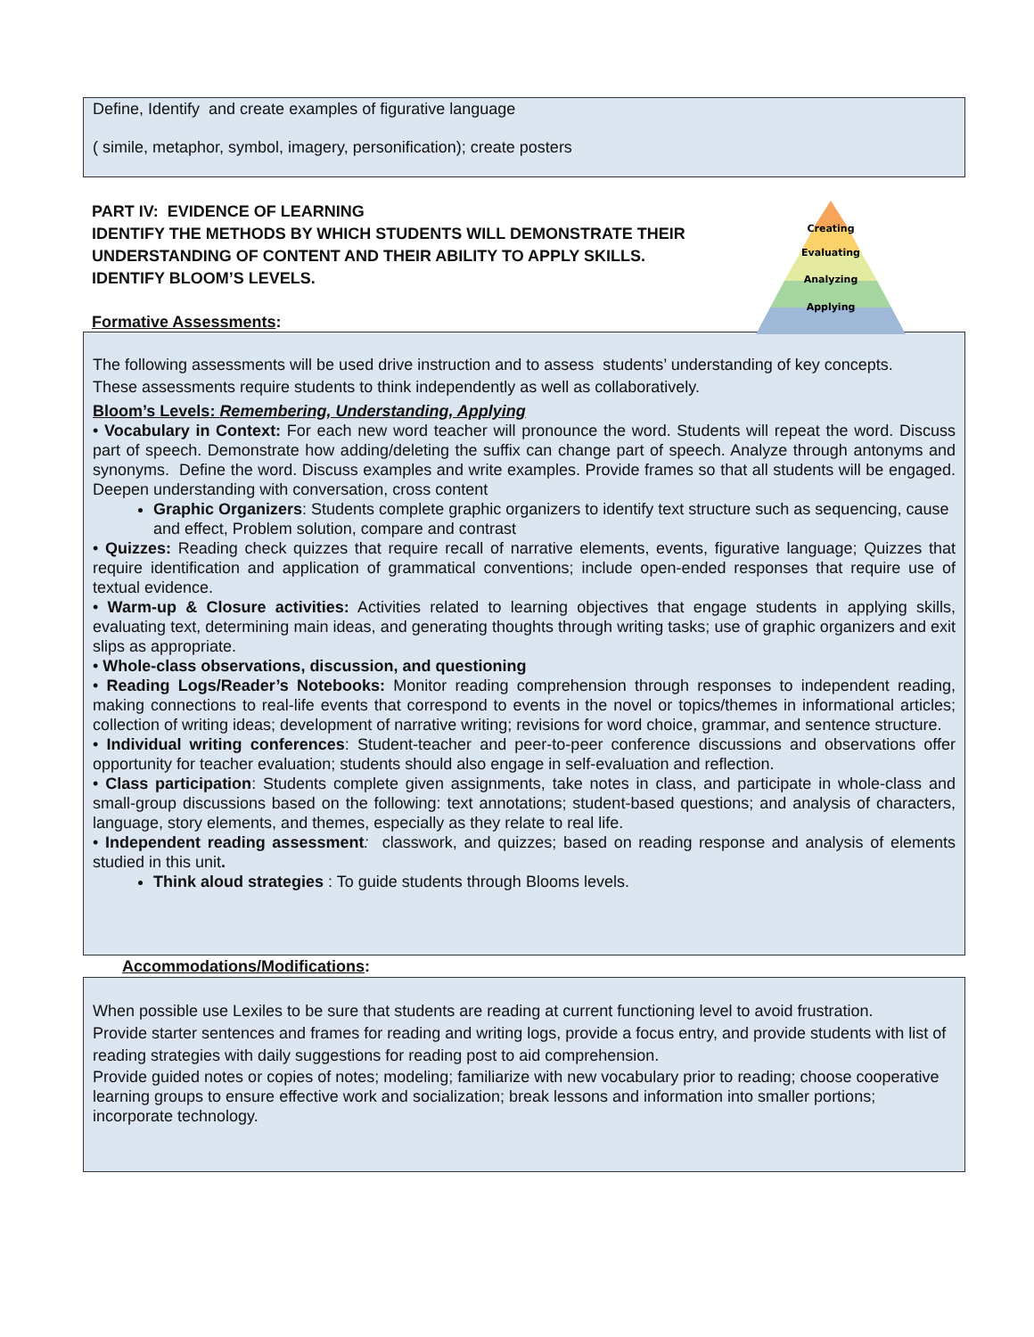Define, Identify and create examples of figurative language
( simile, metaphor, symbol, imagery, personification); create posters
Creating
Evaluating
Analyzing
Applying
PART IV: EVIDENCE OF LEARNING
IDENTIFY THE METHODS BY WHICH STUDENTS WILL DEMONSTRATE THEIR
UNDERSTANDING OF CONTENT AND THEIR ABILITY TO APPLY SKILLS.
IDENTIFY BLOOM’S LEVELS.
Formative Assessments:
The following assessments will be used drive instruction and to assess students’ understanding of key concepts.
These assessments require students to think independently as well as collaboratively.
Bloom’s Levels: Remembering, Understanding, Applying
• Vocabulary in Context: For each new word teacher will pronounce the word. Students will repeat the word. Discuss part of speech. Demonstrate how adding/deleting the suffix can change part of speech. Analyze through antonyms and synonyms. Define the word. Discuss examples and write examples. Provide frames so that all students will be engaged. Deepen understanding with conversation, cross content
Graphic Organizers: Students complete graphic organizers to identify text structure such as sequencing, cause and effect, Problem solution, compare and contrast
• Quizzes: Reading check quizzes that require recall of narrative elements, events, figurative language; Quizzes that require identification and application of grammatical conventions; include open-ended responses that require use of textual evidence.
• Warm-up & Closure activities: Activities related to learning objectives that engage students in applying skills, evaluating text, determining main ideas, and generating thoughts through writing tasks; use of graphic organizers and exit slips as appropriate.
• Whole-class observations, discussion, and questioning
• Reading Logs/Reader’s Notebooks: Monitor reading comprehension through responses to independent reading, making connections to real-life events that correspond to events in the novel or topics/themes in informational articles; collection of writing ideas; development of narrative writing; revisions for word choice, grammar, and sentence structure.
• Individual writing conferences: Student-teacher and peer-to-peer conference discussions and observations offer opportunity for teacher evaluation; students should also engage in self-evaluation and reflection.
• Class participation: Students complete given assignments, take notes in class, and participate in whole-class and small-group discussions based on the following: text annotations; student-based questions; and analysis of characters, language, story elements, and themes, especially as they relate to real life.
• Independent reading assessment: classwork, and quizzes; based on reading response and analysis of elements studied in this unit.
Think aloud strategies : To guide students through Blooms levels.
Accommodations/Modifications:
When possible use Lexiles to be sure that students are reading at current functioning level to avoid frustration.
Provide starter sentences and frames for reading and writing logs, provide a focus entry, and provide students with list of reading strategies with daily suggestions for reading post to aid comprehension.
Provide guided notes or copies of notes; modeling; familiarize with new vocabulary prior to reading; choose cooperative learning groups to ensure effective work and socialization; break lessons and information into smaller portions; incorporate technology.